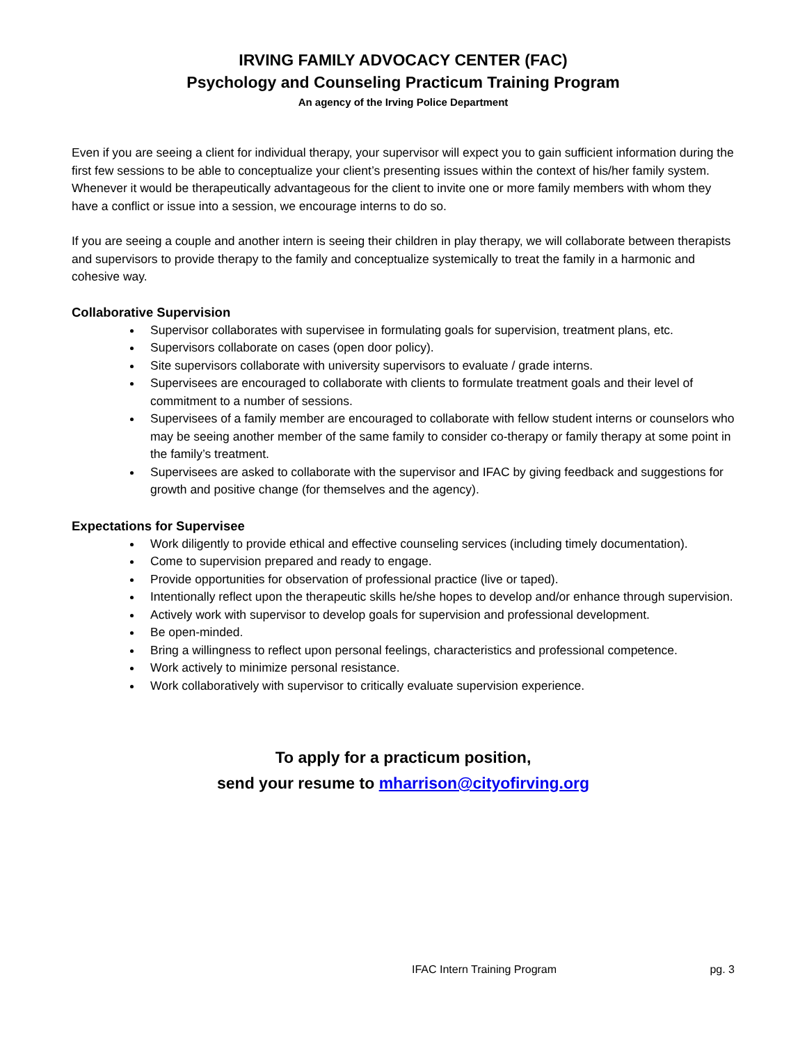IRVING FAMILY ADVOCACY CENTER (FAC)
Psychology and Counseling Practicum Training Program
An agency of the Irving Police Department
Even if you are seeing a client for individual therapy, your supervisor will expect you to gain sufficient information during the first few sessions to be able to conceptualize your client’s presenting issues within the context of his/her family system. Whenever it would be therapeutically advantageous for the client to invite one or more family members with whom they have a conflict or issue into a session, we encourage interns to do so.
If you are seeing a couple and another intern is seeing their children in play therapy, we will collaborate between therapists and supervisors to provide therapy to the family and conceptualize systemically to treat the family in a harmonic and cohesive way.
Collaborative Supervision
Supervisor collaborates with supervisee in formulating goals for supervision, treatment plans, etc.
Supervisors collaborate on cases (open door policy).
Site supervisors collaborate with university supervisors to evaluate / grade interns.
Supervisees are encouraged to collaborate with clients to formulate treatment goals and their level of commitment to a number of sessions.
Supervisees of a family member are encouraged to collaborate with fellow student interns or counselors who may be seeing another member of the same family to consider co-therapy or family therapy at some point in the family’s treatment.
Supervisees are asked to collaborate with the supervisor and IFAC by giving feedback and suggestions for growth and positive change (for themselves and the agency).
Expectations for Supervisee
Work diligently to provide ethical and effective counseling services (including timely documentation).
Come to supervision prepared and ready to engage.
Provide opportunities for observation of professional practice (live or taped).
Intentionally reflect upon the therapeutic skills he/she hopes to develop and/or enhance through supervision.
Actively work with supervisor to develop goals for supervision and professional development.
Be open-minded.
Bring a willingness to reflect upon personal feelings, characteristics and professional competence.
Work actively to minimize personal resistance.
Work collaboratively with supervisor to critically evaluate supervision experience.
To apply for a practicum position,
send your resume to mharrison@cityofirving.org
IFAC Intern Training Program pg. 3